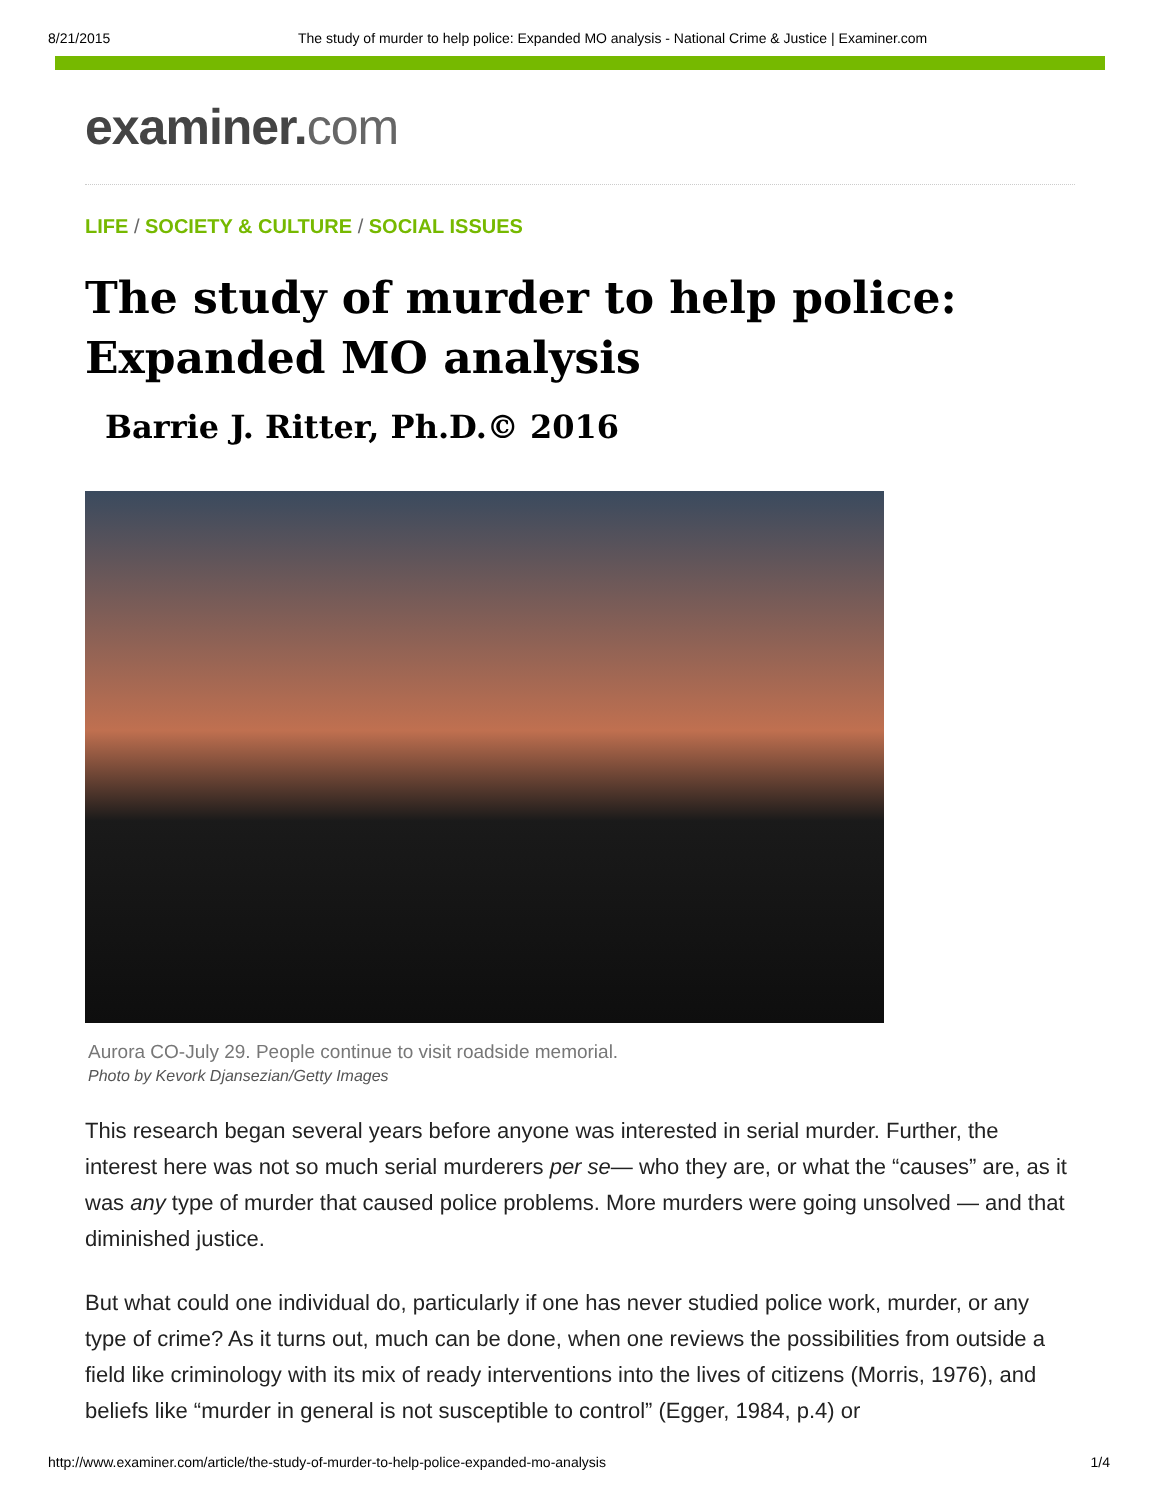8/21/2015 The study of murder to help police: Expanded MO analysis - National Crime & Justice | Examiner.com
examiner.com
LIFE / SOCIETY & CULTURE / SOCIAL ISSUES
The study of murder to help police: Expanded MO analysis
Barrie J. Ritter, Ph.D.© 2016
Aurora CO-July 29. People continue to visit roadside memorial.
Photo by Kevork Djansezian/Getty Images
This research began several years before anyone was interested in serial murder. Further, the interest here was not so much serial murderers per se— who they are, or what the “causes” are, as it was any type of murder that caused police problems. More murders were going unsolved — and that diminished justice.
But what could one individual do, particularly if one has never studied police work, murder, or any type of crime? As it turns out, much can be done, when one reviews the possibilities from outside a field like criminology with its mix of ready interventions into the lives of citizens (Morris, 1976), and beliefs like “murder in general is not susceptible to control” (Egger, 1984, p.4) or
http://www.examiner.com/article/the-study-of-murder-to-help-police-expanded-mo-analysis 1/4